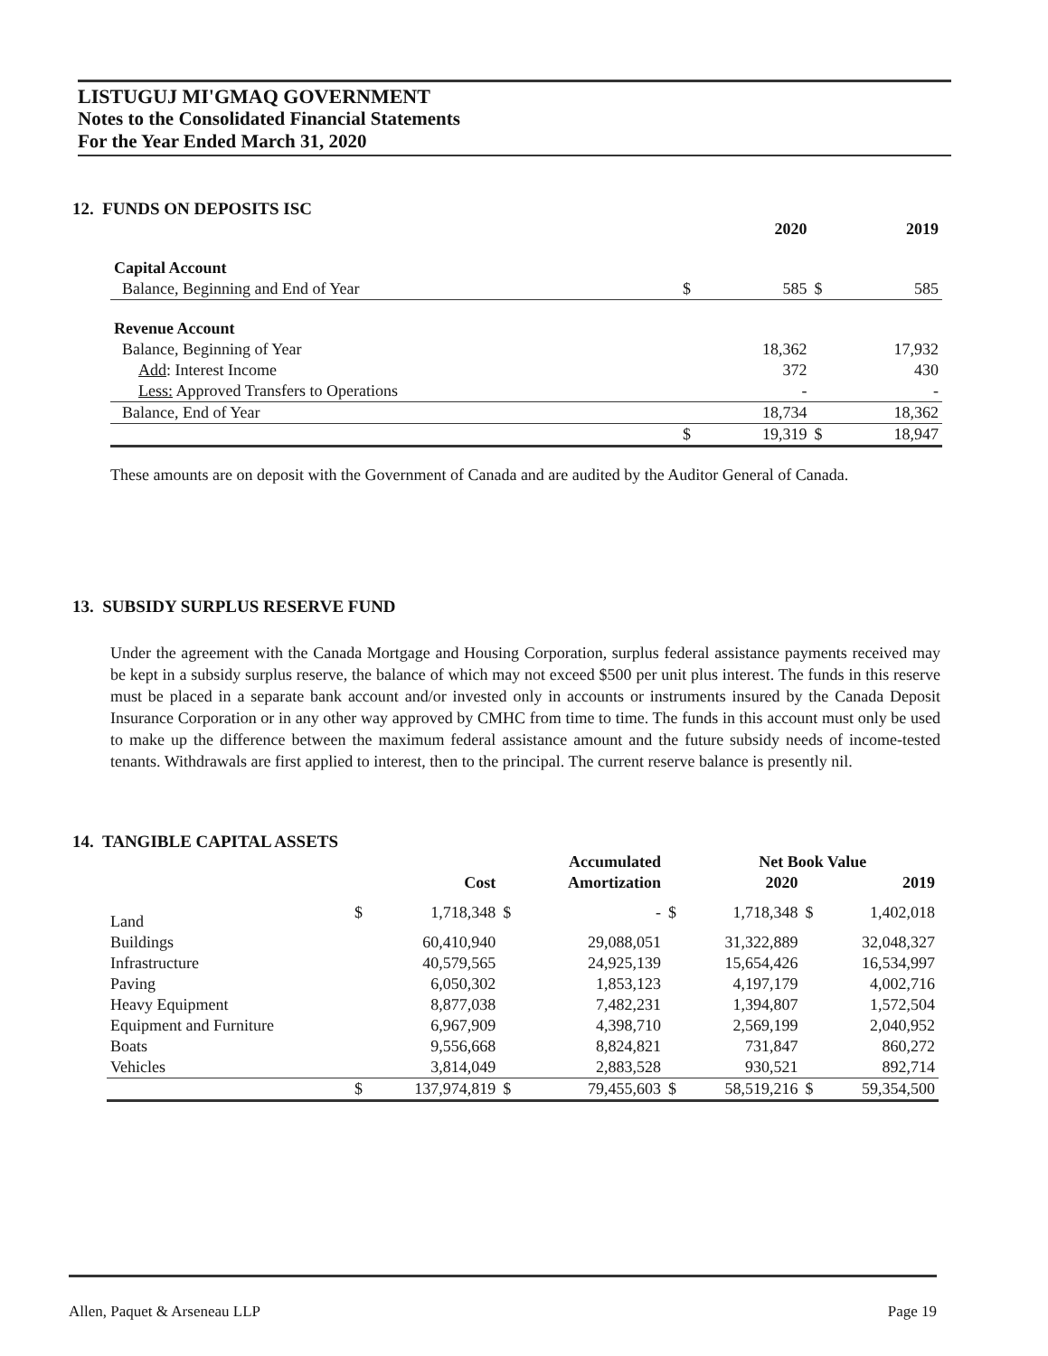LISTUGUJ MI'GMAQ GOVERNMENT
Notes to the Consolidated Financial Statements
For the Year Ended March 31, 2020
12. FUNDS ON DEPOSITS ISC
| | | 2020 | | 2019 |
| --- | --- | --- | --- | --- |
| Capital Account | | | | |
| Balance, Beginning and End of Year | $ | 585 | $ | 585 |
| Revenue Account | | | | |
| Balance, Beginning of Year | | 18,362 | | 17,932 |
| Add : Interest Income | | 372 | | 430 |
| Less: Approved Transfers to Operations | | - | | - |
| Balance, End of Year | | 18,734 | | 18,362 |
| | $ | 19,319 | $ | 18,947 |
These amounts are on deposit with the Government of Canada and are audited by the Auditor General of Canada.
13. SUBSIDY SURPLUS RESERVE FUND
Under the agreement with the Canada Mortgage and Housing Corporation, surplus federal assistance payments received may be kept in a subsidy surplus reserve, the balance of which may not exceed $500 per unit plus interest. The funds in this reserve must be placed in a separate bank account and/or invested only in accounts or instruments insured by the Canada Deposit Insurance Corporation or in any other way approved by CMHC from time to time. The funds in this account must only be used to make up the difference between the maximum federal assistance amount and the future subsidy needs of income-tested tenants. Withdrawals are first applied to interest, then to the principal. The current reserve balance is presently nil.
14. TANGIBLE CAPITAL ASSETS
| | | | | Accumulated | | Net Book Value | | |
| --- | --- | --- | --- | --- | --- | --- | --- | --- |
| | | Cost | | Amortization | | 2020 | | 2019 |
| Land | $ | 1,718,348 | $ | - | $ | 1,718,348 | $ | 1,402,018 |
| Buildings | | 60,410,940 | | 29,088,051 | | 31,322,889 | | 32,048,327 |
| Infrastructure | | 40,579,565 | | 24,925,139 | | 15,654,426 | | 16,534,997 |
| Paving | | 6,050,302 | | 1,853,123 | | 4,197,179 | | 4,002,716 |
| Heavy Equipment | | 8,877,038 | | 7,482,231 | | 1,394,807 | | 1,572,504 |
| Equipment and Furniture | | 6,967,909 | | 4,398,710 | | 2,569,199 | | 2,040,952 |
| Boats | | 9,556,668 | | 8,824,821 | | 731,847 | | 860,272 |
| Vehicles | | 3,814,049 | | 2,883,528 | | 930,521 | | 892,714 |
| | $ | 137,974,819 | $ | 79,455,603 | $ | 58,519,216 | $ | 59,354,500 |
Allen, Paquet & Arseneau LLP Page 19